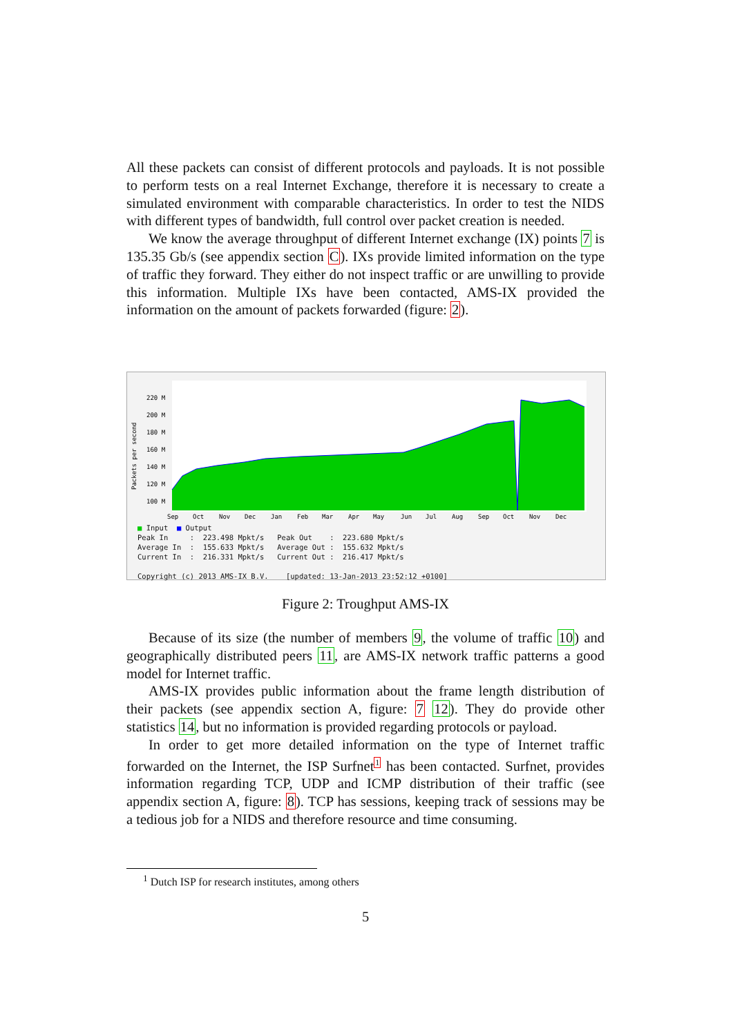All these packets can consist of different protocols and payloads. It is not possible to perform tests on a real Internet Exchange, therefore it is necessary to create a simulated environment with comparable characteristics. In order to test the NIDS with different types of bandwidth, full control over packet creation is needed.
We know the average throughput of different Internet exchange (IX) points 7 is 135.35 Gb/s (see appendix section C). IXs provide limited information on the type of traffic they forward. They either do not inspect traffic or are unwilling to provide this information. Multiple IXs have been contacted, AMS-IX provided the information on the amount of packets forwarded (figure: 2).
220 M
200 M
180 M
160 M
140 M
120 M
100 M
Sep
Oct
Nov
Dec
Jan
Feb
Mar
Apr
May
Jun
Jul
Aug
Sep
Oct
Nov
Dec
Packets per second
■ Input ■ Output Peak In : 223.498 Mpkt/s Peak Out : 223.680 Mpkt/s Average In : 155.633 Mpkt/s Average Out : 155.632 Mpkt/s Current In : 216.331 Mpkt/s Current Out : 216.417 Mpkt/s Copyright (c) 2013 AMS-IX B.V. [updated: 13-Jan-2013 23:52:12 +0100]
Figure 2: Troughput AMS-IX
Because of its size (the number of members 9, the volume of traffic 10) and geographically distributed peers 11, are AMS-IX network traffic patterns a good model for Internet traffic.
AMS-IX provides public information about the frame length distribution of their packets (see appendix section A, figure: 7 12). They do provide other statistics 14, but no information is provided regarding protocols or payload.
In order to get more detailed information on the type of Internet traffic forwarded on the Internet, the ISP Surfnet<sup>1</sup> has been contacted. Surfnet, provides information regarding TCP, UDP and ICMP distribution of their traffic (see appendix section A, figure: 8). TCP has sessions, keeping track of sessions may be a tedious job for a NIDS and therefore resource and time consuming.
<sup>1</sup> Dutch ISP for research institutes, among others
5